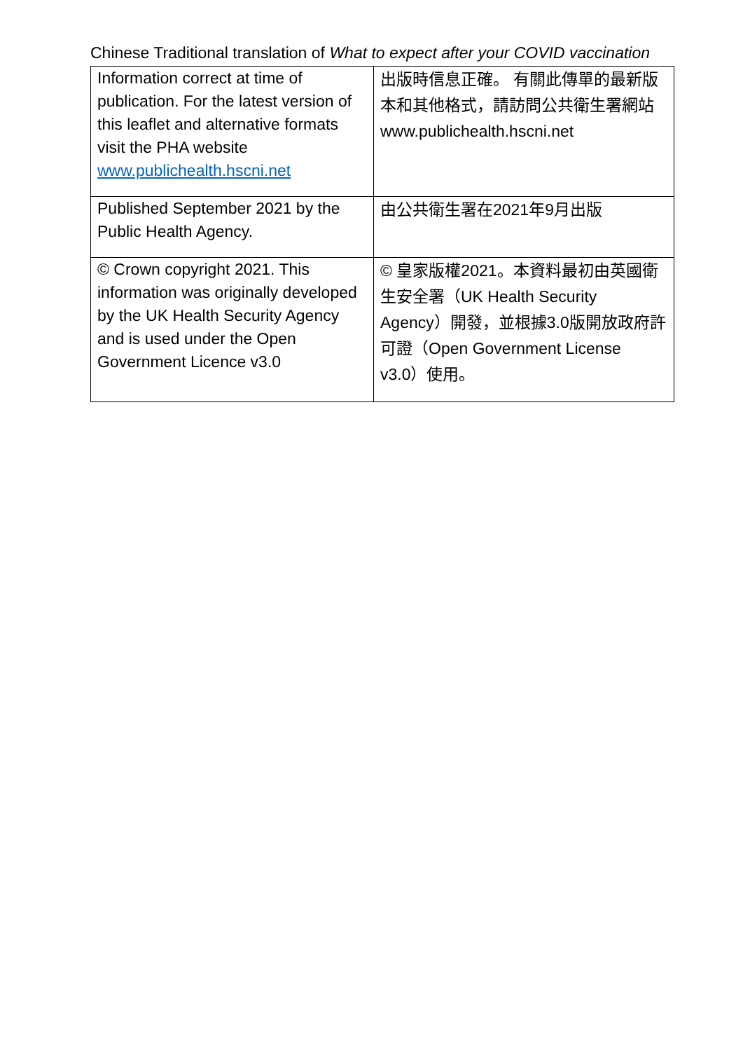Chinese Traditional translation of What to expect after your COVID vaccination
| Information correct at time of publication. For the latest version of this leaflet and alternative formats visit the PHA website www.publichealth.hscni.net | 出版時信息正確。 有關此傳單的最新版本和其他格式，請訪問公共衛生署網站 www.publichealth.hscni.net |
| Published September 2021 by the Public Health Agency. | 由公共衛生署在2021年9月出版 |
| © Crown copyright 2021. This information was originally developed by the UK Health Security Agency and is used under the Open Government Licence v3.0 | © 皇家版權2021。本資料最初由英國衛生安全署（UK Health Security Agency）開發，並根據3.0版開放政府許可證（Open Government License v3.0）使用。 |